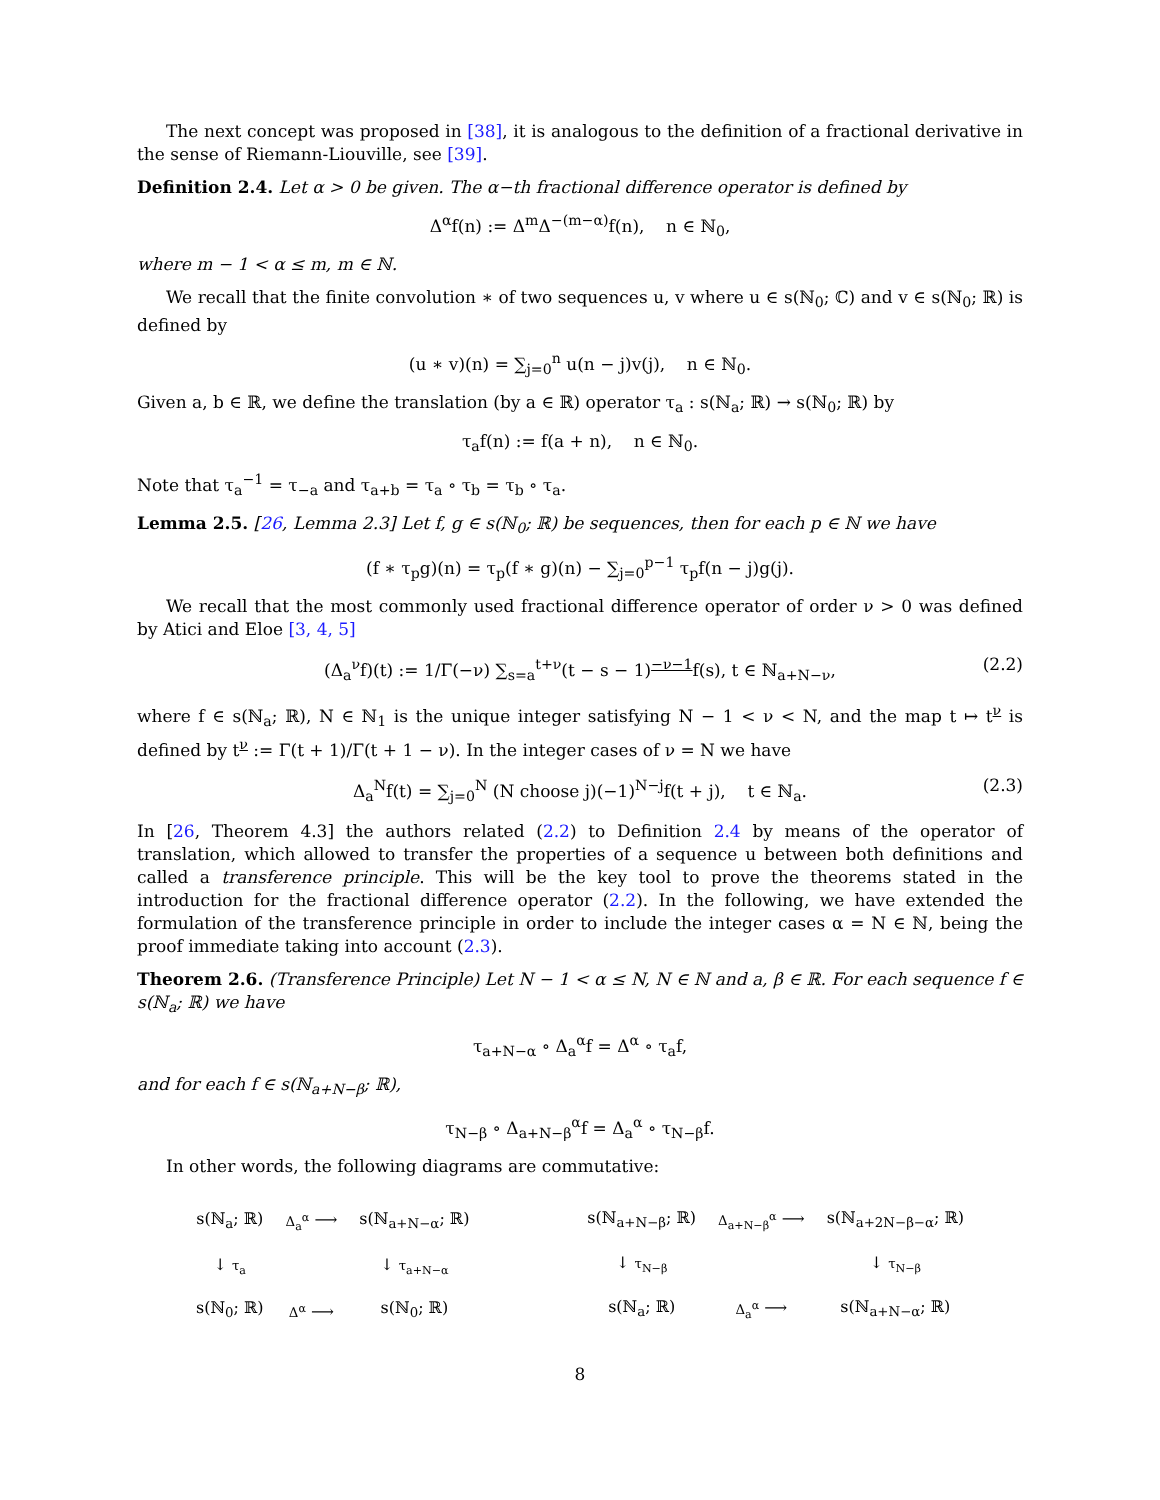The next concept was proposed in [38], it is analogous to the definition of a fractional derivative in the sense of Riemann-Liouville, see [39].
Definition 2.4. Let α > 0 be given. The α−th fractional difference operator is defined by
Δ<sup>α</sup>f(n) := Δ<sup>m</sup>Δ<sup>−(m−α)</sup>f(n), n ∈ ℕ<sub>0</sub>,
where m − 1 < α ≤ m, m ∈ ℕ.
We recall that the finite convolution ∗ of two sequences u, v where u ∈ s(ℕ<sub>0</sub>; ℂ) and v ∈ s(ℕ<sub>0</sub>; ℝ) is defined by
(u ∗ v)(n) = ∑<sub>j=0</sub><sup>n</sup> u(n − j)v(j), n ∈ ℕ<sub>0</sub>.
Given a, b ∈ ℝ, we define the translation (by a ∈ ℝ) operator τ<sub>a</sub> : s(ℕ<sub>a</sub>; ℝ) → s(ℕ<sub>0</sub>; ℝ) by
τ<sub>a</sub>f(n) := f(a + n), n ∈ ℕ<sub>0</sub>.
Note that τ<sub>a</sub><sup>−1</sup> = τ<sub>−a</sub> and τ<sub>a+b</sub> = τ<sub>a</sub> ∘ τ<sub>b</sub> = τ<sub>b</sub> ∘ τ<sub>a</sub>.
Lemma 2.5. [26, Lemma 2.3] Let f, g ∈ s(ℕ<sub>0</sub>; ℝ) be sequences, then for each p ∈ ℕ we have
(f ∗ τ<sub>p</sub>g)(n) = τ<sub>p</sub>(f ∗ g)(n) − ∑<sub>j=0</sub><sup>p−1</sup> τ<sub>p</sub>f(n − j)g(j).
We recall that the most commonly used fractional difference operator of order ν > 0 was defined by Atici and Eloe [3, 4, 5]
(Δ<sub>a</sub><sup>ν</sup>f)(t) := 1/Γ(−ν) ∑<sub>s=a</sub><sup>t+ν</sup>(t − s − 1)<sup>−ν−1</sup>f(s), t ∈ ℕ<sub>a+N−ν</sub>, (2.2)
where f ∈ s(ℕ<sub>a</sub>; ℝ), N ∈ ℕ<sub>1</sub> is the unique integer satisfying N − 1 < ν < N, and the map t ↦ t<sup>ν</sup> is defined by t<sup>ν</sup> := Γ(t + 1)/Γ(t + 1 − ν). In the integer cases of ν = N we have
Δ<sub>a</sub><sup>N</sup>f(t) = ∑<sub>j=0</sub><sup>N</sup> (N choose j)(−1)<sup>N−j</sup>f(t + j), t ∈ ℕ<sub>a</sub>. (2.3)
In [26, Theorem 4.3] the authors related (2.2) to Definition 2.4 by means of the operator of translation, which allowed to transfer the properties of a sequence u between both definitions and called a transference principle. This will be the key tool to prove the theorems stated in the introduction for the fractional difference operator (2.2). In the following, we have extended the formulation of the transference principle in order to include the integer cases α = N ∈ ℕ, being the proof immediate taking into account (2.3).
Theorem 2.6. (Transference Principle) Let N − 1 < α ≤ N, N ∈ ℕ and a, β ∈ ℝ. For each sequence f ∈ s(ℕ<sub>a</sub>; ℝ) we have
τ<sub>a+N−α</sub> ∘ Δ<sub>a</sub><sup>α</sup>f = Δ<sup>α</sup> ∘ τ<sub>a</sub>f,
and for each f ∈ s(ℕ<sub>a+N−β</sub>; ℝ),
τ<sub>N−β</sub> ∘ Δ<sub>a+N−β</sub><sup>α</sup>f = Δ<sub>a</sub><sup>α</sup> ∘ τ<sub>N−β</sub>f.
In other words, the following diagrams are commutative:
| s(ℕ<sub>a</sub>; ℝ) | Δ<sub>a</sub><sup>α</sup> ⟶ | s(ℕ<sub>a+N−α</sub>; ℝ) |
| ↓ τ<sub>a</sub> | | ↓ τ<sub>a+N−α</sub> |
| s(ℕ<sub>0</sub>; ℝ) | Δ<sup>α</sup> ⟶ | s(ℕ<sub>0</sub>; ℝ) |
| s(ℕ<sub>a+N−β</sub>; ℝ) | Δ<sub>a+N−β</sub><sup>α</sup> ⟶ | s(ℕ<sub>a+2N−β−α</sub>; ℝ) |
| ↓ τ<sub>N−β</sub> | | ↓ τ<sub>N−β</sub> |
| s(ℕ<sub>a</sub>; ℝ) | Δ<sub>a</sub><sup>α</sup> ⟶ | s(ℕ<sub>a+N−α</sub>; ℝ) |
8